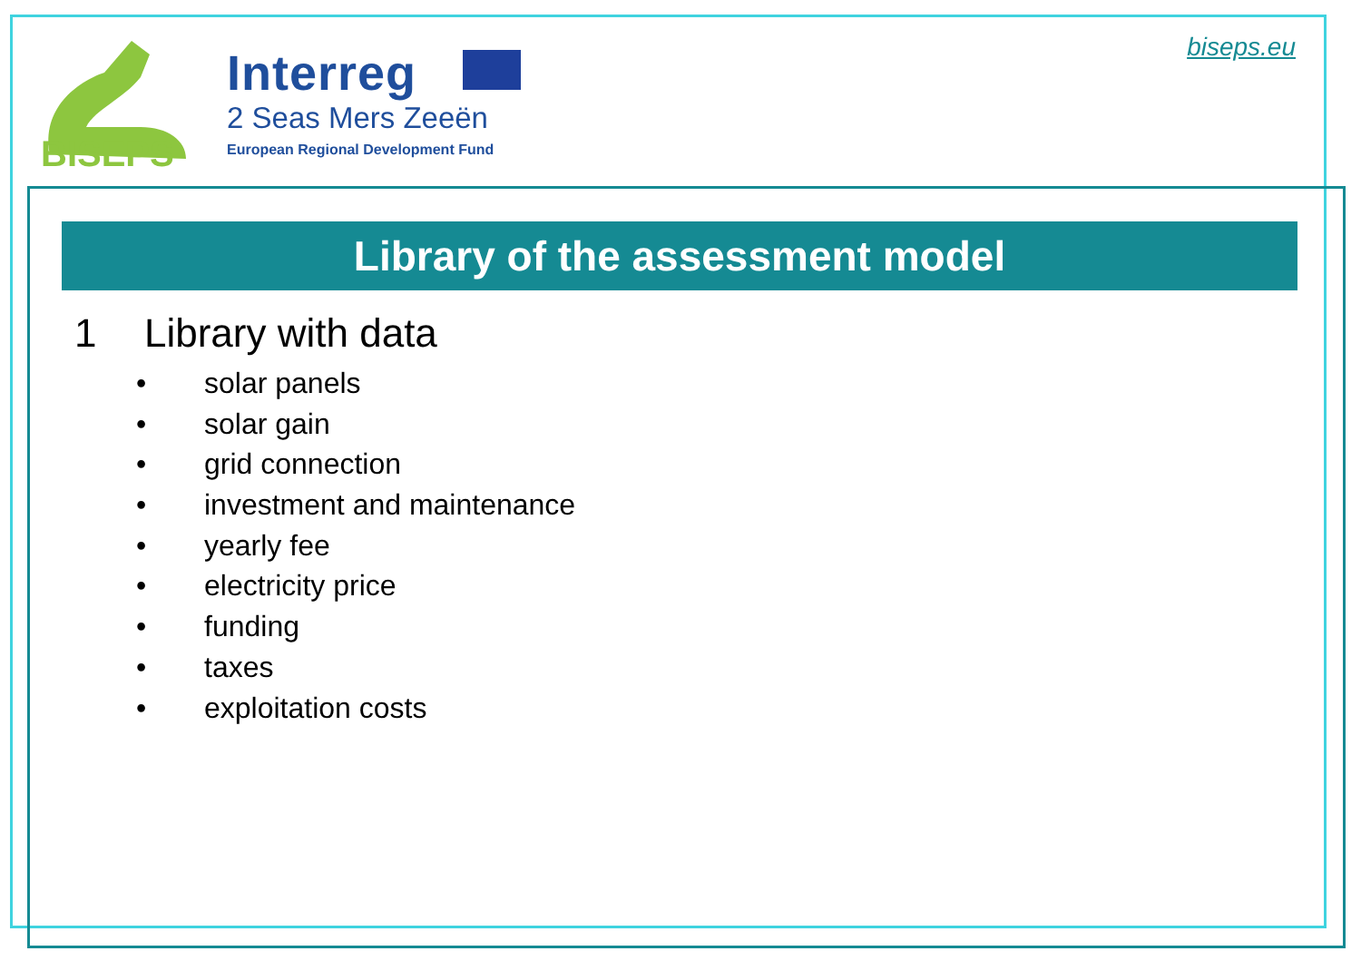BISEPS
Interreg
2 Seas Mers Zeeën
European Regional Development Fund
biseps.eu
Library of the assessment model
1 Library with data
• solar panels
• solar gain
• grid connection
• investment and maintenance
• yearly fee
• electricity price
• funding
• taxes
• exploitation costs